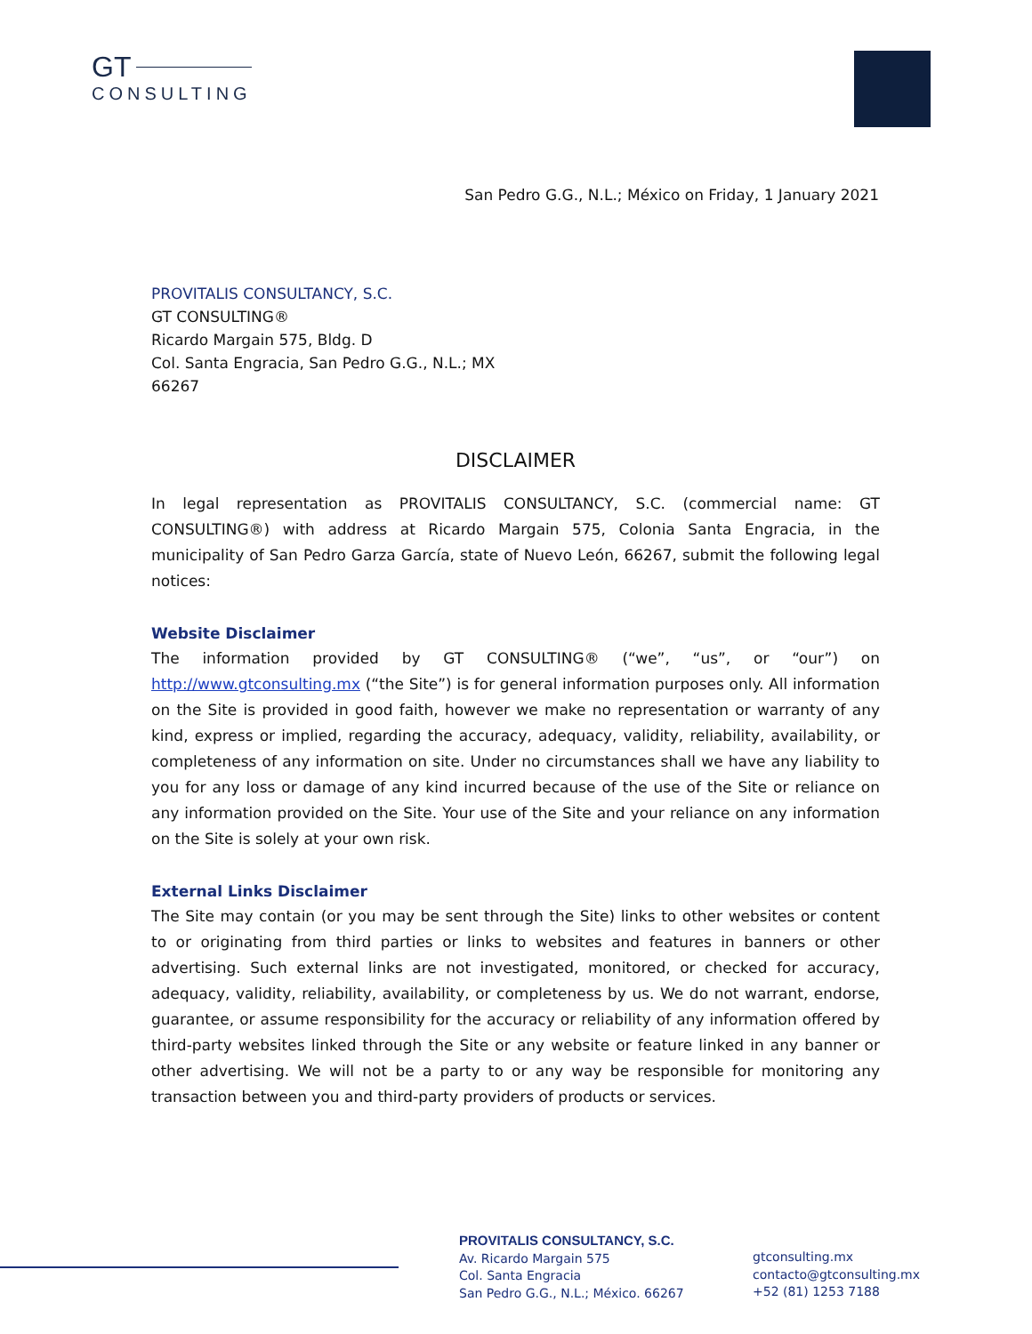GT
CONSULTING
San Pedro G.G., N.L.; México on Friday, 1 January 2021
PROVITALIS CONSULTANCY, S.C.
GT CONSULTING®
Ricardo Margain 575, Bldg. D
Col. Santa Engracia, San Pedro G.G., N.L.; MX
66267
DISCLAIMER
In legal representation as PROVITALIS CONSULTANCY, S.C. (commercial name: GT CONSULTING®) with address at Ricardo Margain 575, Colonia Santa Engracia, in the municipality of San Pedro Garza García, state of Nuevo León, 66267, submit the following legal notices:
Website Disclaimer
The information provided by GT CONSULTING® (“we”, “us”, or “our”) on http://www.gtconsulting.mx (“the Site”) is for general information purposes only. All information on the Site is provided in good faith, however we make no representation or warranty of any kind, express or implied, regarding the accuracy, adequacy, validity, reliability, availability, or completeness of any information on site. Under no circumstances shall we have any liability to you for any loss or damage of any kind incurred because of the use of the Site or reliance on any information provided on the Site. Your use of the Site and your reliance on any information on the Site is solely at your own risk.
External Links Disclaimer
The Site may contain (or you may be sent through the Site) links to other websites or content to or originating from third parties or links to websites and features in banners or other advertising. Such external links are not investigated, monitored, or checked for accuracy, adequacy, validity, reliability, availability, or completeness by us. We do not warrant, endorse, guarantee, or assume responsibility for the accuracy or reliability of any information offered by third-party websites linked through the Site or any website or feature linked in any banner or other advertising. We will not be a party to or any way be responsible for monitoring any transaction between you and third-party providers of products or services.
PROVITALIS CONSULTANCY, S.C.
Av. Ricardo Margain 575
Col. Santa Engracia
San Pedro G.G., N.L.; México. 66267
gtconsulting.mx
contacto@gtconsulting.mx
+52 (81) 1253 7188